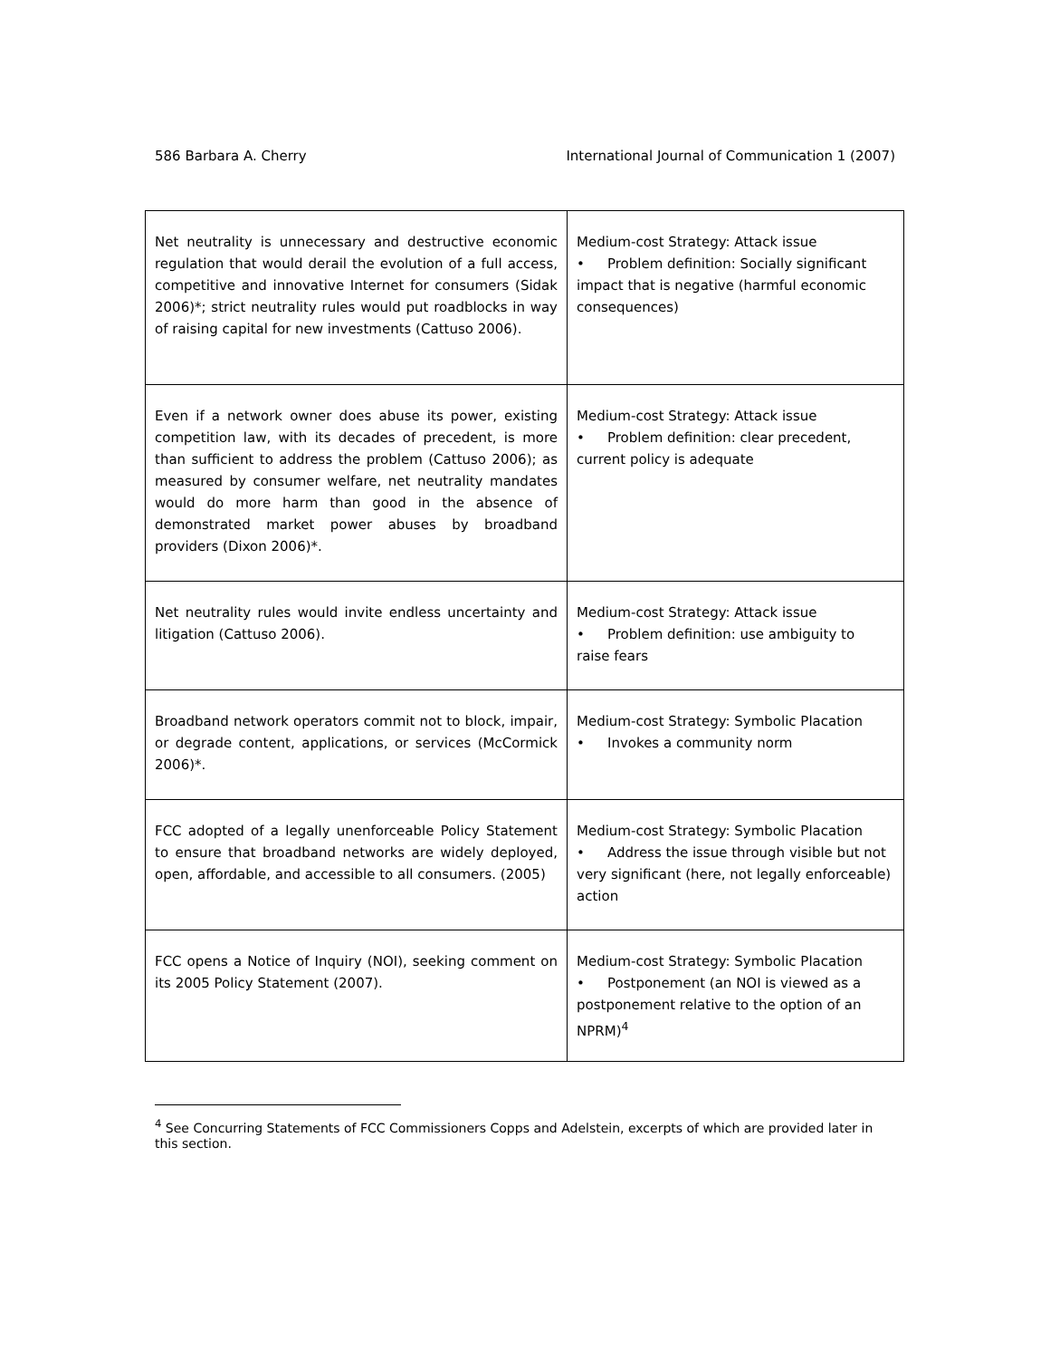586 Barbara A. Cherry International Journal of Communication 1 (2007)
| Net neutrality is unnecessary and destructive economic regulation that would derail the evolution of a full access, competitive and innovative Internet for consumers (Sidak 2006)*; strict neutrality rules would put roadblocks in way of raising capital for new investments (Cattuso 2006). | Medium-cost Strategy: Attack issue • Problem definition: Socially significant impact that is negative (harmful economic consequences) |
| Even if a network owner does abuse its power, existing competition law, with its decades of precedent, is more than sufficient to address the problem (Cattuso 2006); as measured by consumer welfare, net neutrality mandates would do more harm than good in the absence of demonstrated market power abuses by broadband providers (Dixon 2006)*. | Medium-cost Strategy: Attack issue • Problem definition: clear precedent, current policy is adequate |
| Net neutrality rules would invite endless uncertainty and litigation (Cattuso 2006). | Medium-cost Strategy: Attack issue • Problem definition: use ambiguity to raise fears |
| Broadband network operators commit not to block, impair, or degrade content, applications, or services (McCormick 2006)*. | Medium-cost Strategy: Symbolic Placation • Invokes a community norm |
| FCC adopted of a legally unenforceable Policy Statement to ensure that broadband networks are widely deployed, open, affordable, and accessible to all consumers. (2005) | Medium-cost Strategy: Symbolic Placation • Address the issue through visible but not very significant (here, not legally enforceable) action |
| FCC opens a Notice of Inquiry (NOI), seeking comment on its 2005 Policy Statement (2007). | Medium-cost Strategy: Symbolic Placation • Postponement (an NOI is viewed as a postponement relative to the option of an NPRM)<sup>4</sup> |
<sup>4</sup> See Concurring Statements of FCC Commissioners Copps and Adelstein, excerpts of which are provided later in this section.